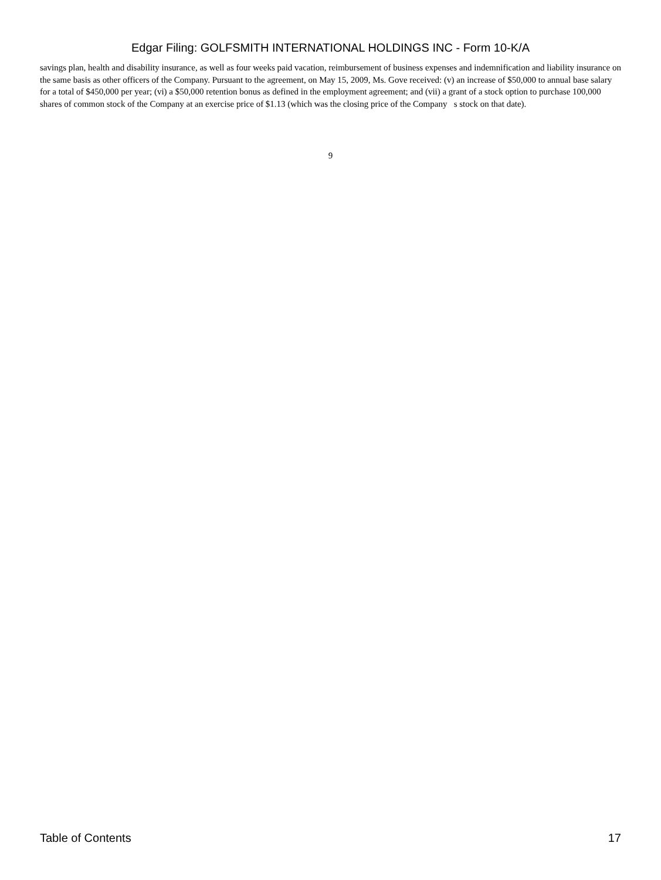Edgar Filing: GOLFSMITH INTERNATIONAL HOLDINGS INC - Form 10-K/A
savings plan, health and disability insurance, as well as four weeks paid vacation, reimbursement of business expenses and indemnification and liability insurance on the same basis as other officers of the Company. Pursuant to the agreement, on May 15, 2009, Ms. Gove received: (v) an increase of $50,000 to annual base salary for a total of $450,000 per year; (vi) a $50,000 retention bonus as defined in the employment agreement; and (vii) a grant of a stock option to purchase 100,000 shares of common stock of the Company at an exercise price of $1.13 (which was the closing price of the Company s stock on that date).
9
Table of Contents 17